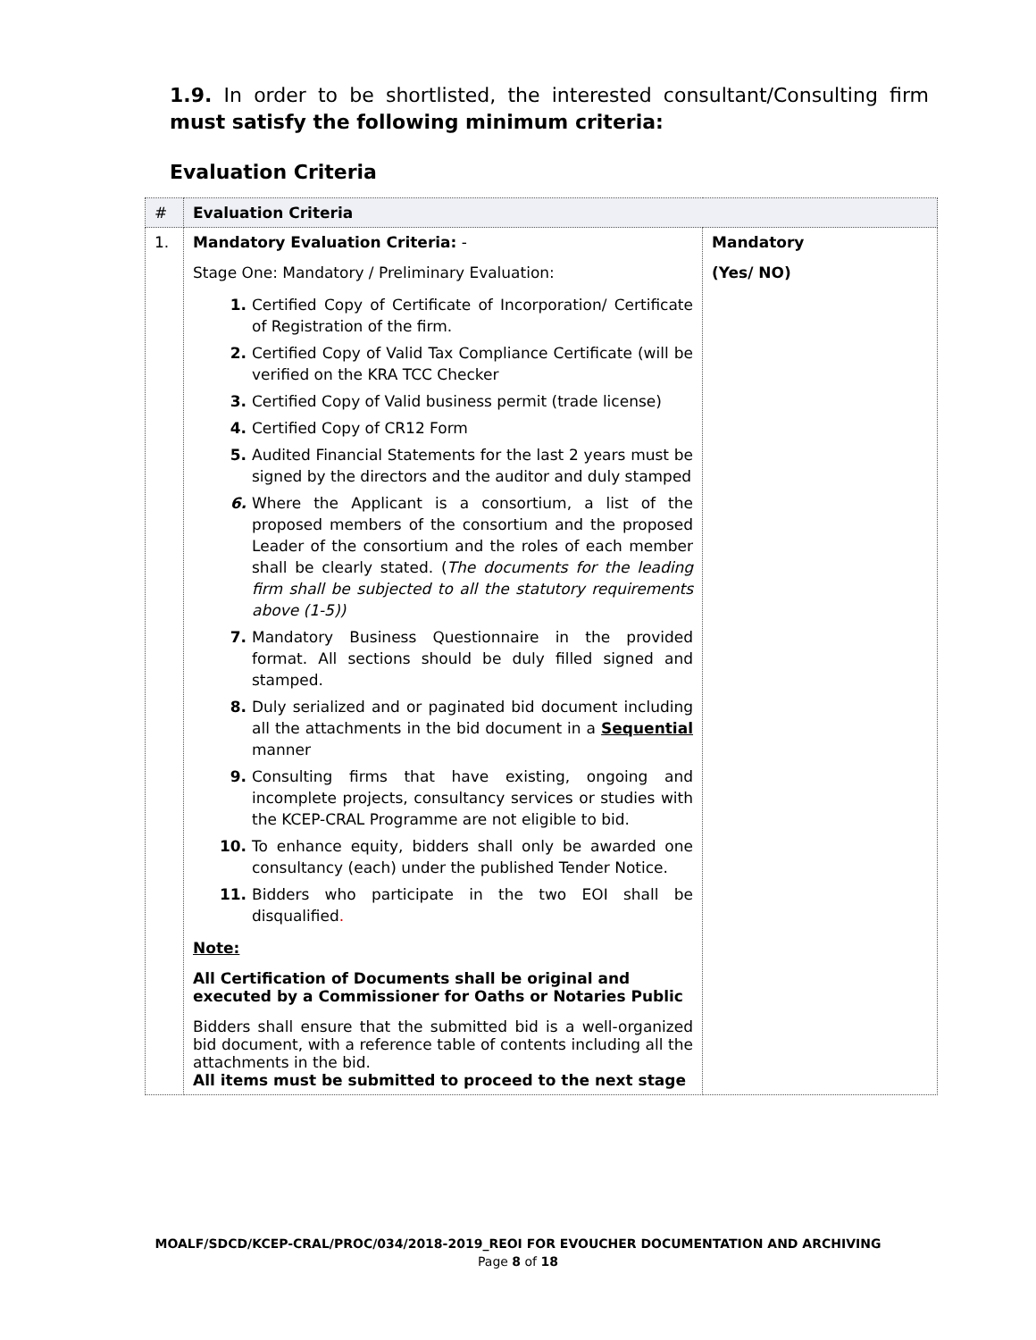1.9. In order to be shortlisted, the interested consultant/Consulting firm must satisfy the following minimum criteria:
Evaluation Criteria
| # | Evaluation Criteria | |
| --- | --- | --- |
| 1. | Mandatory Evaluation Criteria: - Stage One: Mandatory / Preliminary Evaluation: 1. Certified Copy of Certificate of Incorporation/ Certificate of Registration of the firm. 2. Certified Copy of Valid Tax Compliance Certificate (will be verified on the KRA TCC Checker 3. Certified Copy of Valid business permit (trade license) 4. Certified Copy of CR12 Form 5. Audited Financial Statements for the last 2 years must be signed by the directors and the auditor and duly stamped 6. Where the Applicant is a consortium, a list of the proposed members of the consortium and the proposed Leader of the consortium and the roles of each member shall be clearly stated. ( The documents for the leading firm shall be subjected to all the statutory requirements above (1-5)) 7. Mandatory Business Questionnaire in the provided format. All sections should be duly filled signed and stamped. 8. Duly serialized and or paginated bid document including all the attachments in the bid document in a Sequential manner 9. Consulting firms that have existing, ongoing and incomplete projects, consultancy services or studies with the KCEP-CRAL Programme are not eligible to bid. 10. To enhance equity, bidders shall only be awarded one consultancy (each) under the published Tender Notice. 11. Bidders who participate in the two EOI shall be disqualified . Note: All Certification of Documents shall be original and executed by a Commissioner for Oaths or Notaries Public Bidders shall ensure that the submitted bid is a well-organized bid document, with a reference table of contents including all the attachments in the bid. All items must be submitted to proceed to the next stage | Mandatory (Yes/ NO) |
MOALF/SDCD/KCEP-CRAL/PROC/034/2018-2019_REOI FOR EVOUCHER DOCUMENTATION AND ARCHIVING
Page 8 of 18